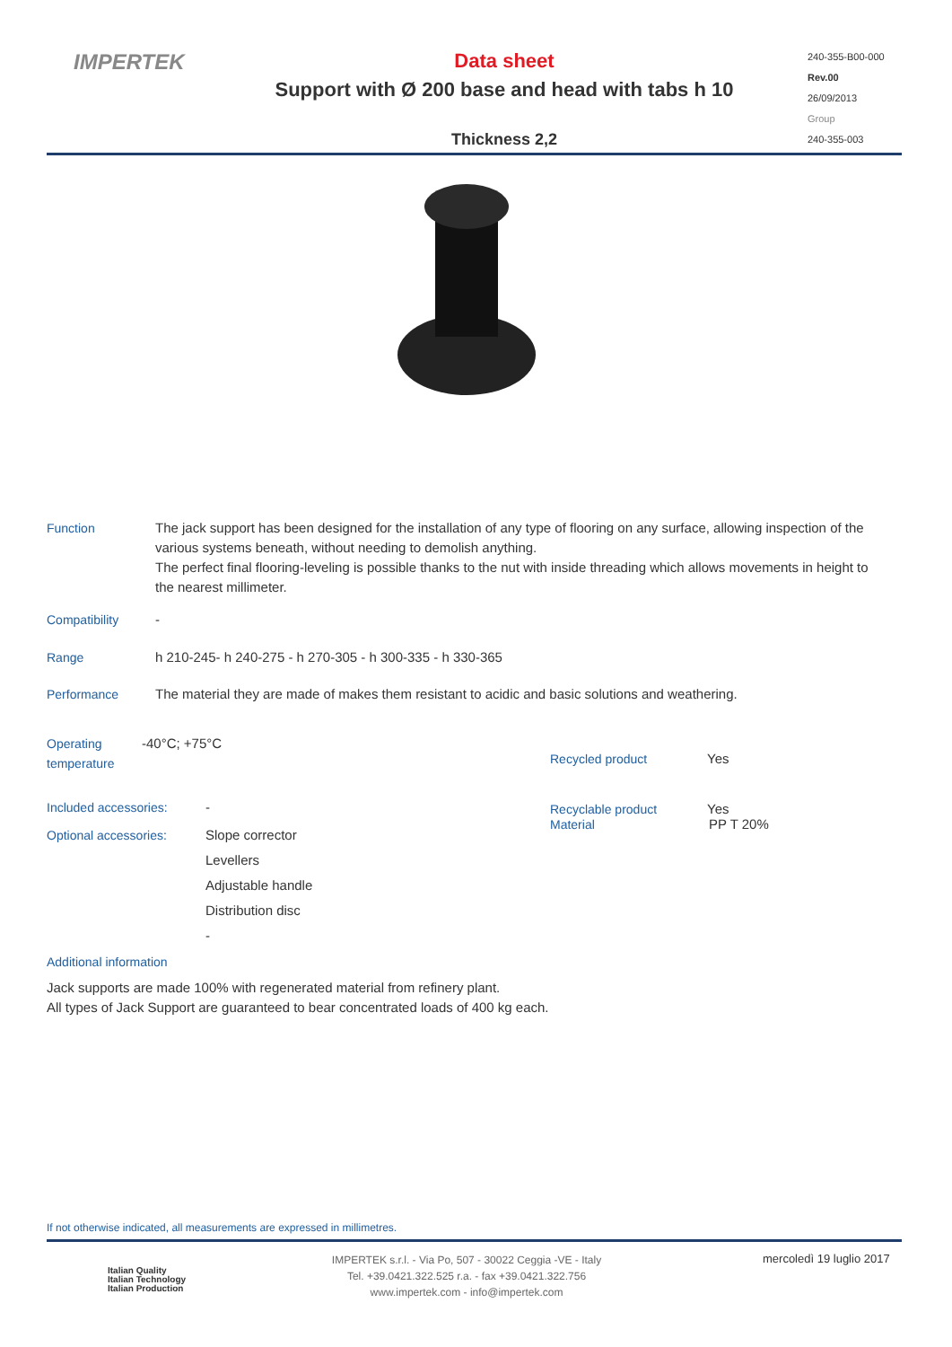IMPERTEK
Data sheet
Support with Ø 200 base and head with tabs h 10
Thickness 2,2
240-355-B00-000
Rev.00
26/09/2013
Group
240-355-003
Function
The jack support has been designed for the installation of any type of flooring on any surface, allowing inspection of the various systems beneath, without needing to demolish anything.
The perfect final flooring-leveling is possible thanks to the nut with inside threading which allows movements in height to the nearest millimeter.
Compatibility
-
Range
h 210-245- h 240-275 - h 270-305 - h 300-335 - h 330-365
Performance
The material they are made of makes them resistant to acidic and basic solutions and weathering.
Operating
temperature
-40°C; +75°C
Included accessories:
-
Optional accessories:
Slope corrector
Levellers
Adjustable handle
Distribution disc
-
Recycled product Yes
Recyclable product Yes
Material PP T 20%
Additional information
Jack supports are made 100% with regenerated material from refinery plant.
All types of Jack Support are guaranteed to bear concentrated loads of 400 kg each.
If not otherwise indicated, all measurements are expressed in millimetres.
Italian Quality
Italian Technology
Italian Production
IMPERTEK s.r.l. - Via Po, 507 - 30022 Ceggia -VE - Italy
Tel. +39.0421.322.525 r.a. - fax +39.0421.322.756
www.impertek.com - info@impertek.com
mercoledì 19 luglio 2017